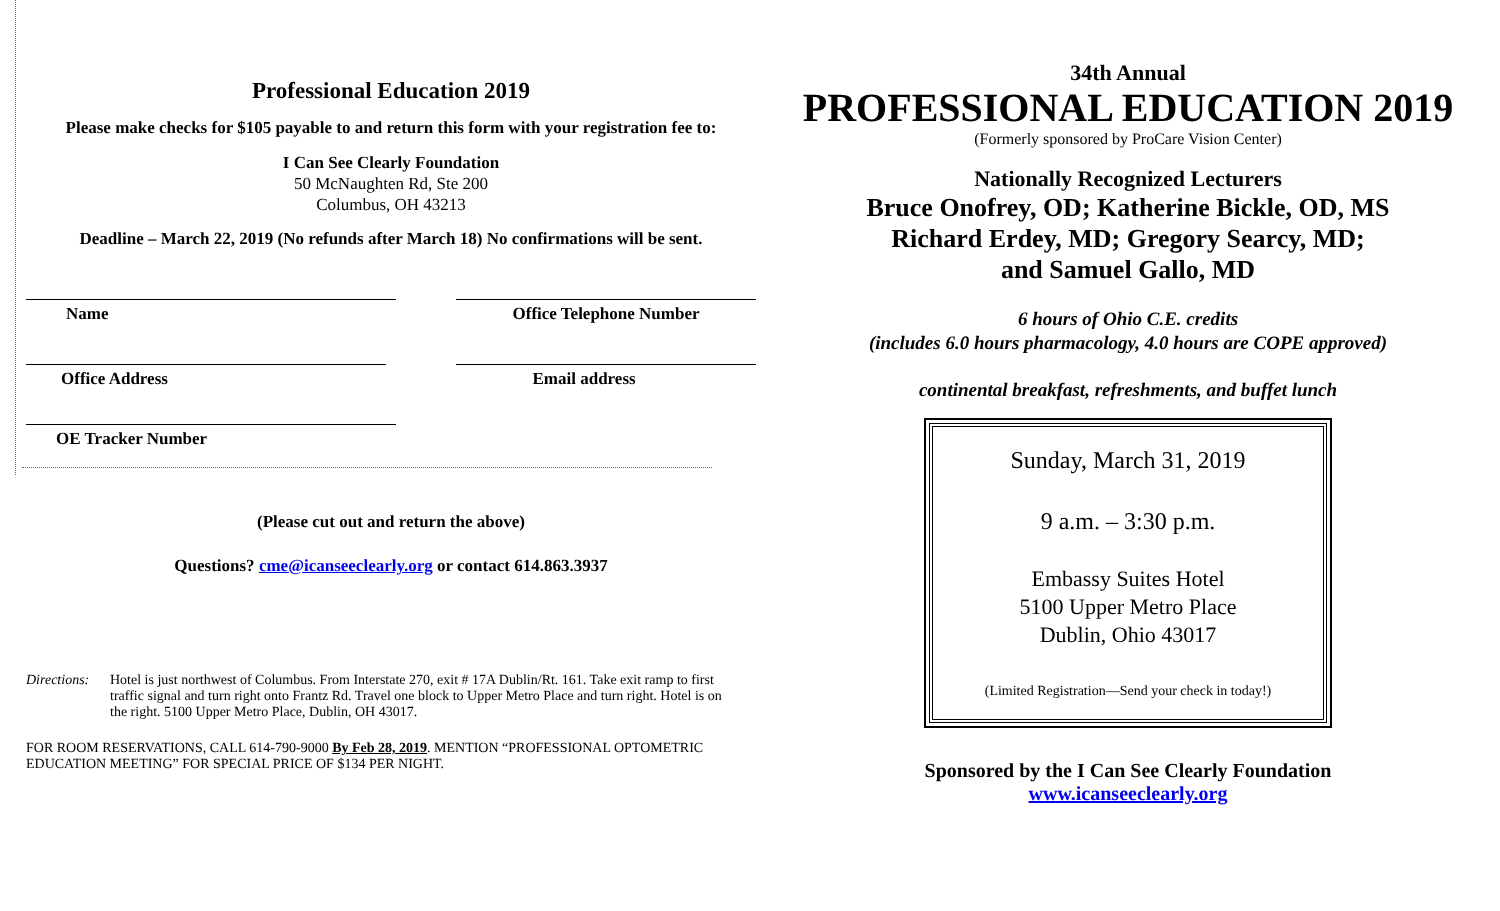Professional Education 2019
Please make checks for $105 payable to and return this form with your registration fee to:
I Can See Clearly Foundation
50 McNaughten Rd, Ste 200
Columbus, OH 43213
Deadline – March 22, 2019 (No refunds after March 18) No confirmations will be sent.
Name Office Telephone Number
Office Address Email address
OE Tracker Number
(Please cut out and return the above)
Questions? cme@icanseeclearly.org or contact 614.863.3937
Directions:
Hotel is just northwest of Columbus. From Interstate 270, exit # 17A Dublin/Rt. 161. Take exit ramp to first traffic signal and turn right onto Frantz Rd. Travel one block to Upper Metro Place and turn right. Hotel is on the right. 5100 Upper Metro Place, Dublin, OH 43017.
FOR ROOM RESERVATIONS, CALL 614-790-9000 By Feb 28, 2019. MENTION “PROFESSIONAL OPTOMETRIC EDUCATION MEETING” FOR SPECIAL PRICE OF $134 PER NIGHT.
34th Annual
PROFESSIONAL EDUCATION 2019
(Formerly sponsored by ProCare Vision Center)
Nationally Recognized Lecturers
Bruce Onofrey, OD; Katherine Bickle, OD, MS
Richard Erdey, MD; Gregory Searcy, MD;
and Samuel Gallo, MD
6 hours of Ohio C.E. credits
(includes 6.0 hours pharmacology, 4.0 hours are COPE approved)
continental breakfast, refreshments, and buffet lunch
Sunday, March 31, 2019
9 a.m. – 3:30 p.m.
Embassy Suites Hotel
5100 Upper Metro Place
Dublin, Ohio 43017
(Limited Registration—Send your check in today!)
Sponsored by the I Can See Clearly Foundation
www.icanseeclearly.org